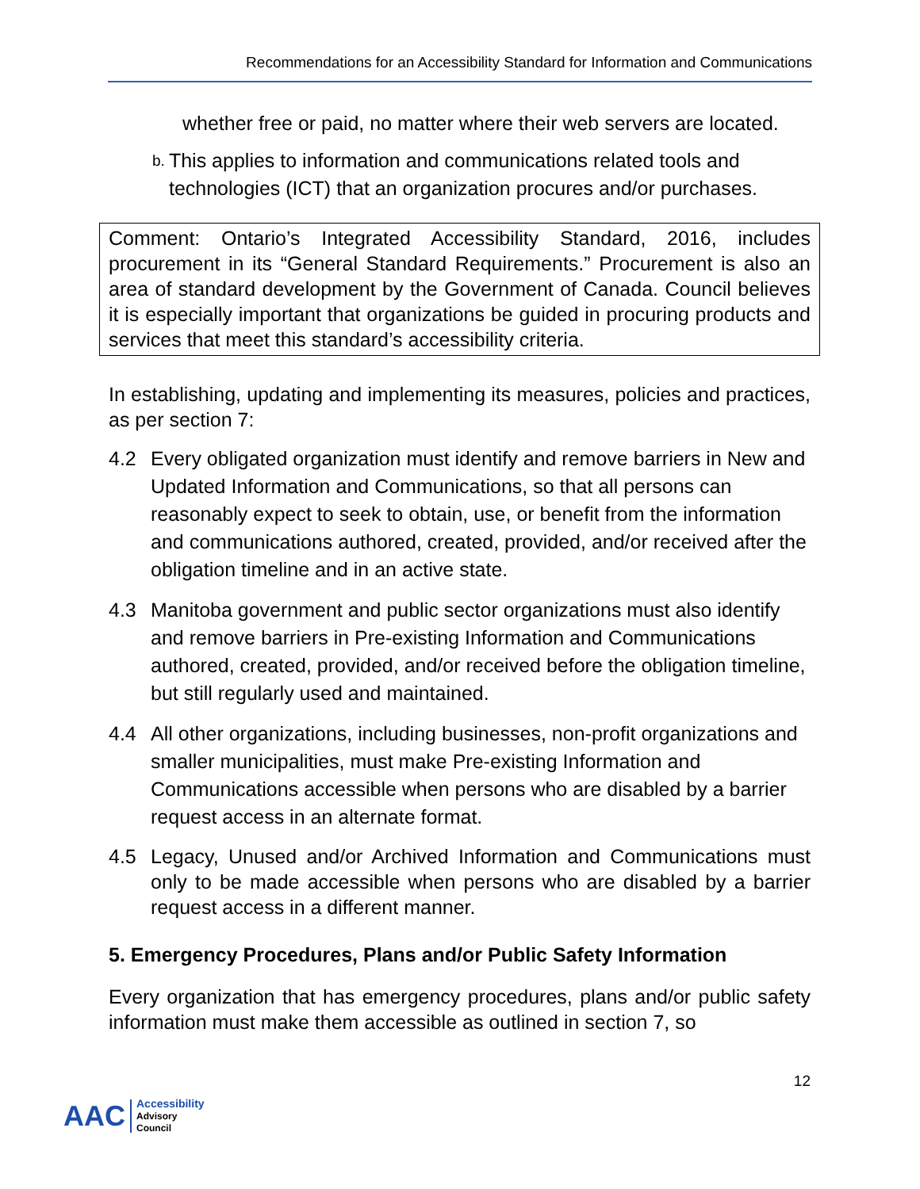Recommendations for an Accessibility Standard for Information and Communications
whether free or paid, no matter where their web servers are located.
b. This applies to information and communications related tools and technologies (ICT) that an organization procures and/or purchases.
Comment: Ontario’s Integrated Accessibility Standard, 2016, includes procurement in its “General Standard Requirements.” Procurement is also an area of standard development by the Government of Canada. Council believes it is especially important that organizations be guided in procuring products and services that meet this standard’s accessibility criteria.
In establishing, updating and implementing its measures, policies and practices, as per section 7:
4.2 Every obligated organization must identify and remove barriers in New and Updated Information and Communications, so that all persons can reasonably expect to seek to obtain, use, or benefit from the information and communications authored, created, provided, and/or received after the obligation timeline and in an active state.
4.3 Manitoba government and public sector organizations must also identify and remove barriers in Pre-existing Information and Communications authored, created, provided, and/or received before the obligation timeline, but still regularly used and maintained.
4.4 All other organizations, including businesses, non-profit organizations and smaller municipalities, must make Pre-existing Information and Communications accessible when persons who are disabled by a barrier request access in an alternate format.
4.5 Legacy, Unused and/or Archived Information and Communications must only to be made accessible when persons who are disabled by a barrier request access in a different manner.
5. Emergency Procedures, Plans and/or Public Safety Information
Every organization that has emergency procedures, plans and/or public safety information must make them accessible as outlined in section 7, so
12
AAC Accessibility
Advisory
Council